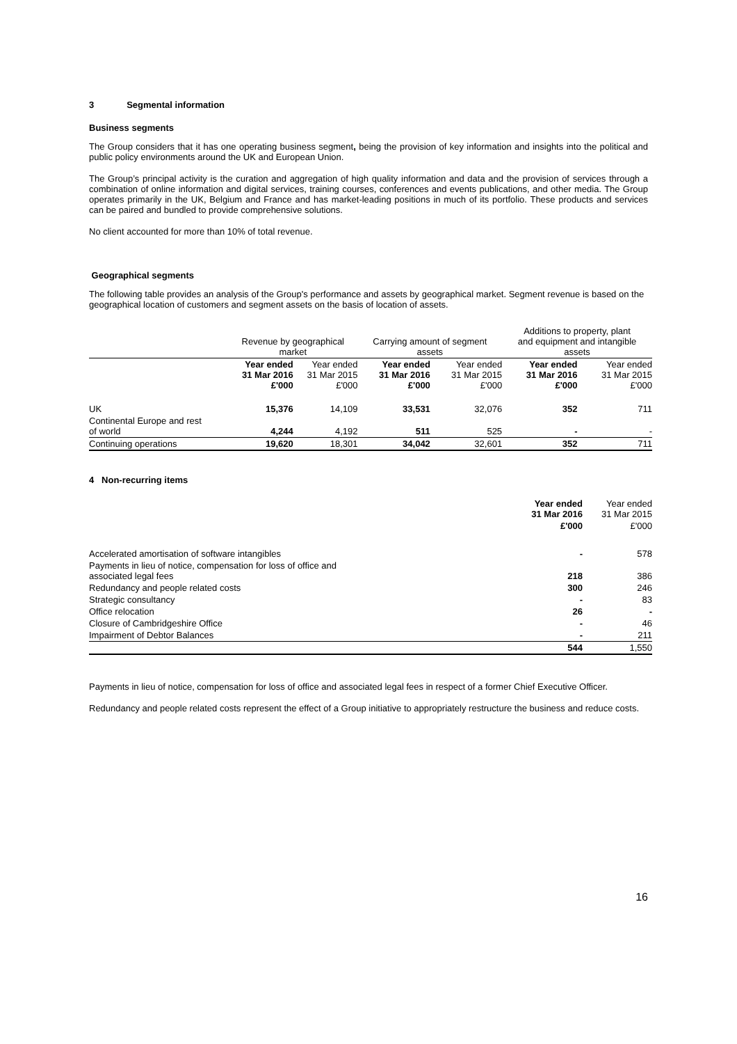3 Segmental information
Business segments
The Group considers that it has one operating business segment, being the provision of key information and insights into the political and public policy environments around the UK and European Union.
The Group’s principal activity is the curation and aggregation of high quality information and data and the provision of services through a combination of online information and digital services, training courses, conferences and events publications, and other media. The Group operates primarily in the UK, Belgium and France and has market-leading positions in much of its portfolio. These products and services can be paired and bundled to provide comprehensive solutions.
No client accounted for more than 10% of total revenue.
Geographical segments
The following table provides an analysis of the Group's performance and assets by geographical market. Segment revenue is based on the geographical location of customers and segment assets on the basis of location of assets.
| | Revenue by geographical market | | Carrying amount of segment assets | | Additions to property, plant and equipment and intangible assets | |
| --- | --- | --- | --- | --- | --- | --- |
| | Year ended 31 Mar 2016 £'000 | Year ended 31 Mar 2015 £'000 | Year ended 31 Mar 2016 £'000 | Year ended 31 Mar 2015 £'000 | Year ended 31 Mar 2016 £'000 | Year ended 31 Mar 2015 £'000 |
| UK | 15,376 | 14,109 | 33,531 | 32,076 | 352 | 711 |
| Continental Europe and rest of world | 4,244 | 4,192 | 511 | 525 | - | - |
| Continuing operations | 19,620 | 18,301 | 34,042 | 32,601 | 352 | 711 |
4 Non-recurring items
| | Year ended 31 Mar 2016 | Year ended 31 Mar 2015 |
| | £'000 | £'000 |
| Accelerated amortisation of software intangibles | - | 578 |
| Payments in lieu of notice, compensation for loss of office and associated legal fees | 218 | 386 |
| Redundancy and people related costs | 300 | 246 |
| Strategic consultancy | - | 83 |
| Office relocation | 26 | - |
| Closure of Cambridgeshire Office | - | 46 |
| Impairment of Debtor Balances | - | 211 |
| | 544 | 1,550 |
Payments in lieu of notice, compensation for loss of office and associated legal fees in respect of a former Chief Executive Officer.
Redundancy and people related costs represent the effect of a Group initiative to appropriately restructure the business and reduce costs.
16